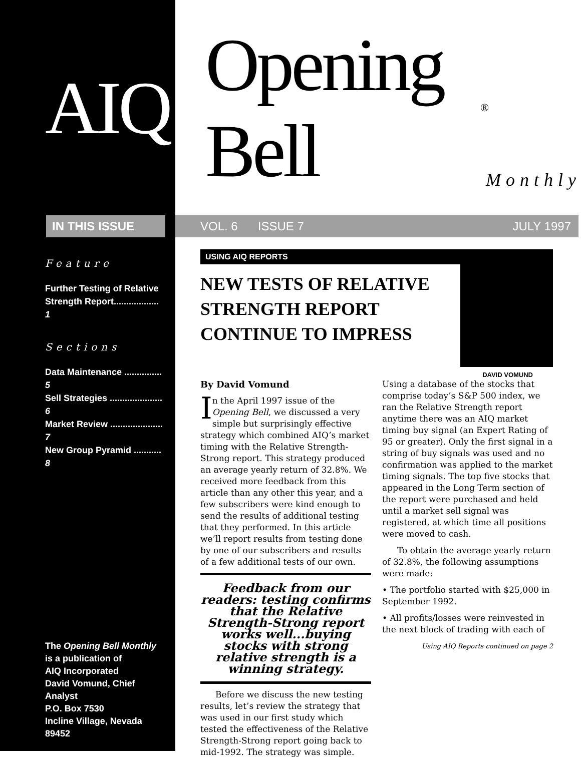AIQ
IN THIS ISSUE
Feature
Further Testing of Relative Strength Report.................. 1
Sections
Data Maintenance ............... 5
Sell Strategies ..................... 6
Market Review ..................... 7
New Group Pyramid ........... 8
The Opening Bell Monthly
is a publication of
AIQ Incorporated
David Vomund, Chief Analyst
P.O. Box 7530
Incline Village, Nevada 89452
Opening Bell<sup>®</sup> Monthly
VOL. 6 ISSUE 7 JULY 1997
USING AIQ REPORTS
NEW TESTS OF RELATIVE
STRENGTH REPORT
CONTINUE TO IMPRESS
DAVID VOMUND
By David Vomund
In the April 1997 issue of the Opening Bell, we discussed a very simple but surprisingly effective strategy which combined AIQ’s market timing with the Relative Strength-Strong report. This strategy produced an average yearly return of 32.8%. We received more feedback from this article than any other this year, and a few subscribers were kind enough to send the results of additional testing that they performed. In this article we’ll report results from testing done by one of our subscribers and results of a few additional tests of our own.
Feedback from our readers: testing confirms that the Relative Strength-Strong report works well...buying stocks with strong relative strength is a winning strategy.
Before we discuss the new testing results, let’s review the strategy that was used in our first study which tested the effectiveness of the Relative Strength-Strong report going back to mid-1992. The strategy was simple.
Using a database of the stocks that comprise today’s S&P 500 index, we ran the Relative Strength report anytime there was an AIQ market timing buy signal (an Expert Rating of 95 or greater). Only the first signal in a string of buy signals was used and no confirmation was applied to the market timing signals. The top five stocks that appeared in the Long Term section of the report were purchased and held until a market sell signal was registered, at which time all positions were moved to cash.
To obtain the average yearly return of 32.8%, the following assumptions were made:
• The portfolio started with $25,000 in September 1992.
• All profits/losses were reinvested in the next block of trading with each of
Using AIQ Reports continued on page 2